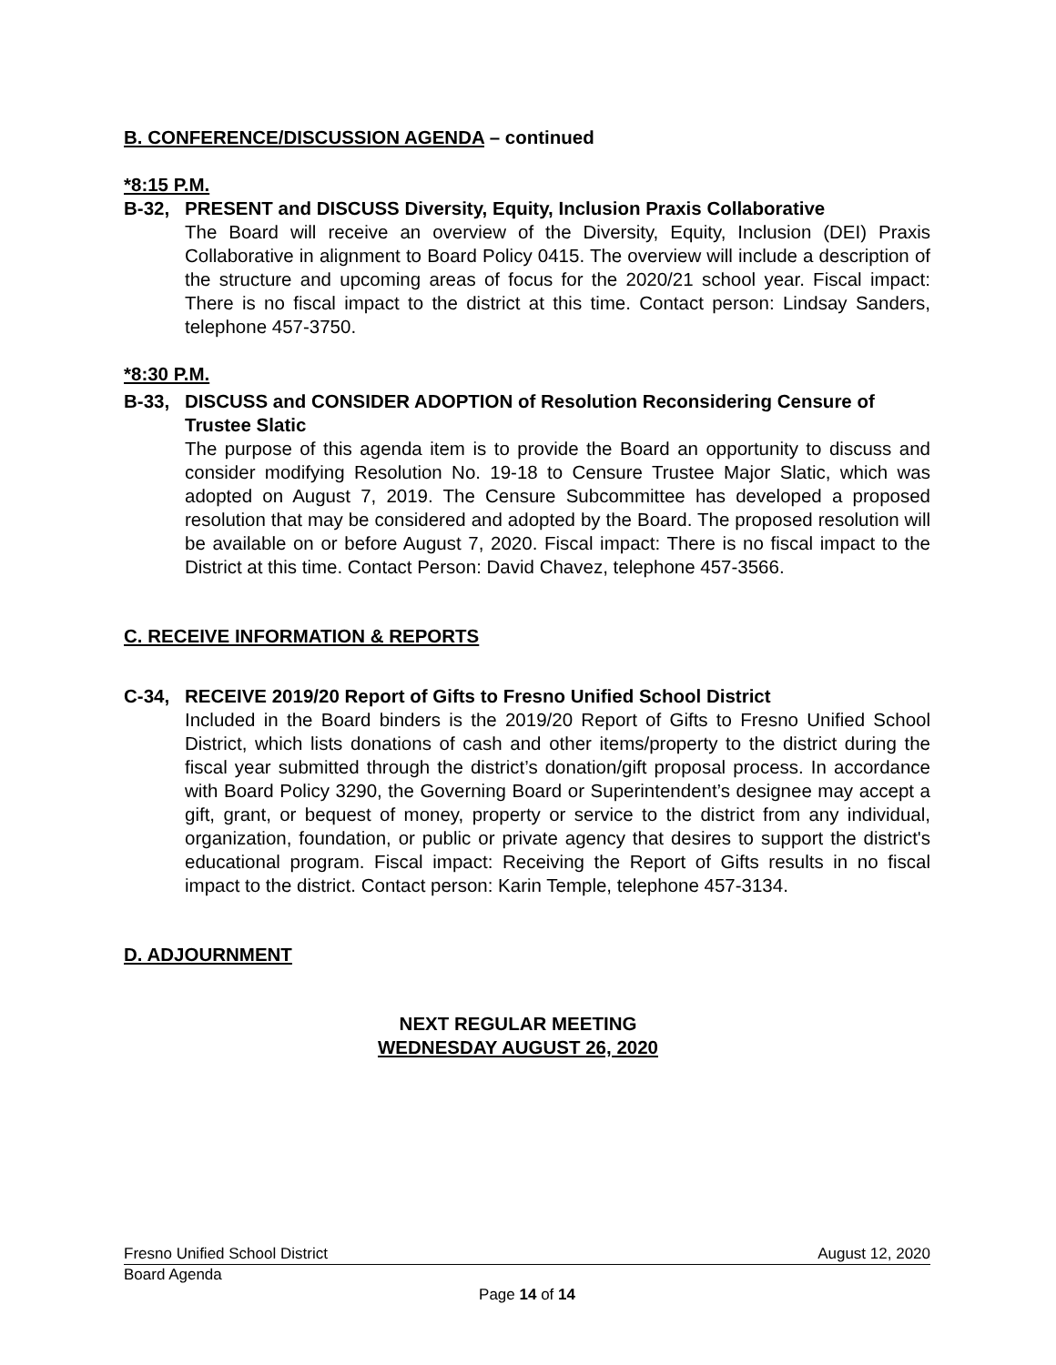B. CONFERENCE/DISCUSSION AGENDA – continued
*8:15 P.M.
B-32, PRESENT and DISCUSS Diversity, Equity, Inclusion Praxis Collaborative
The Board will receive an overview of the Diversity, Equity, Inclusion (DEI) Praxis Collaborative in alignment to Board Policy 0415. The overview will include a description of the structure and upcoming areas of focus for the 2020/21 school year. Fiscal impact: There is no fiscal impact to the district at this time. Contact person: Lindsay Sanders, telephone 457-3750.
*8:30 P.M.
B-33, DISCUSS and CONSIDER ADOPTION of Resolution Reconsidering Censure of Trustee Slatic
The purpose of this agenda item is to provide the Board an opportunity to discuss and consider modifying Resolution No. 19-18 to Censure Trustee Major Slatic, which was adopted on August 7, 2019. The Censure Subcommittee has developed a proposed resolution that may be considered and adopted by the Board. The proposed resolution will be available on or before August 7, 2020. Fiscal impact: There is no fiscal impact to the District at this time. Contact Person: David Chavez, telephone 457-3566.
C. RECEIVE INFORMATION & REPORTS
C-34, RECEIVE 2019/20 Report of Gifts to Fresno Unified School District
Included in the Board binders is the 2019/20 Report of Gifts to Fresno Unified School District, which lists donations of cash and other items/property to the district during the fiscal year submitted through the district’s donation/gift proposal process. In accordance with Board Policy 3290, the Governing Board or Superintendent’s designee may accept a gift, grant, or bequest of money, property or service to the district from any individual, organization, foundation, or public or private agency that desires to support the district's educational program. Fiscal impact: Receiving the Report of Gifts results in no fiscal impact to the district. Contact person: Karin Temple, telephone 457-3134.
D. ADJOURNMENT
NEXT REGULAR MEETING
WEDNESDAY AUGUST 26, 2020
Fresno Unified School District August 12, 2020
Board Agenda
Page 14 of 14